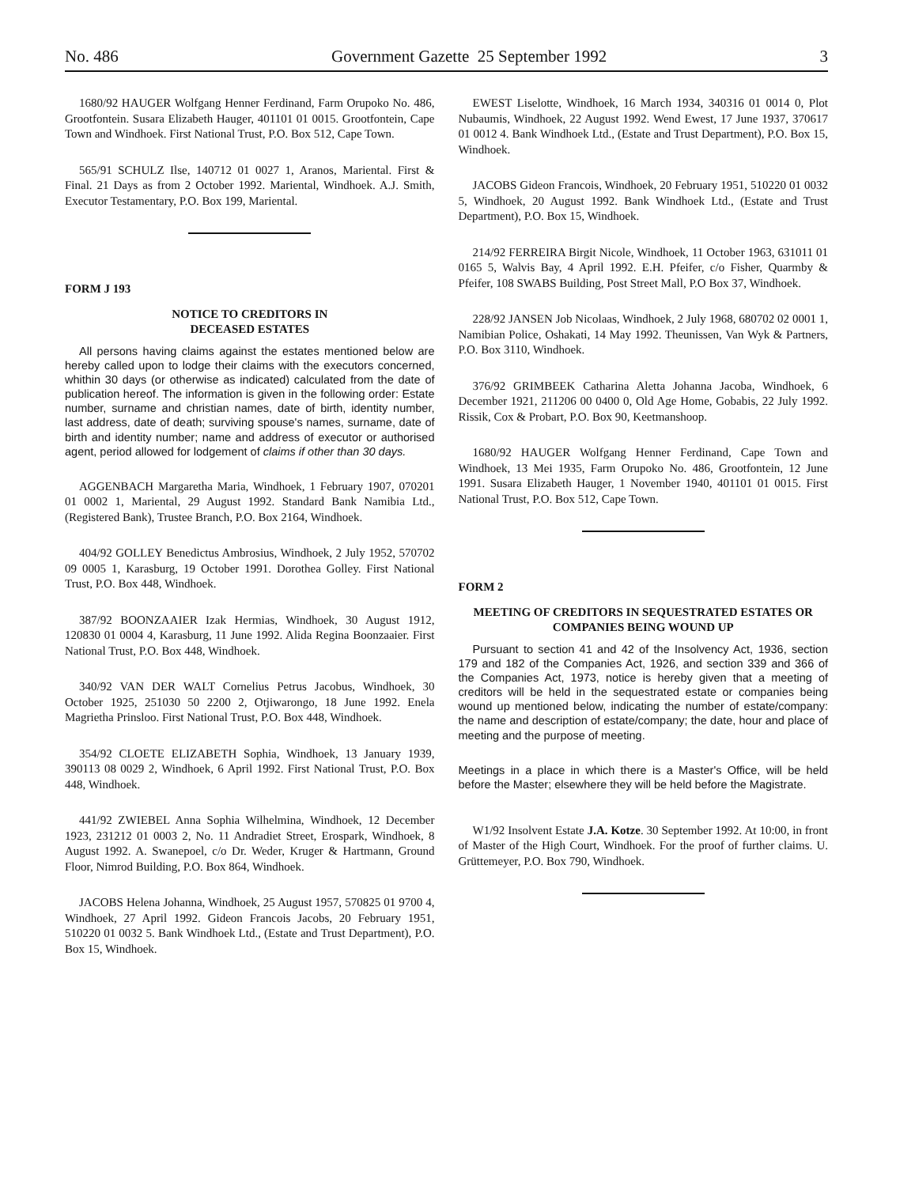No. 486 Government Gazette 25 September 1992 3
1680/92 HAUGER Wolfgang Henner Ferdinand, Farm Orupoko No. 486, Grootfontein. Susara Elizabeth Hauger, 401101 01 0015. Grootfontein, Cape Town and Windhoek. First National Trust, P.O. Box 512, Cape Town.
565/91 SCHULZ Ilse, 140712 01 0027 1, Aranos, Mariental. First & Final. 21 Days as from 2 October 1992. Mariental, Windhoek. A.J. Smith, Executor Testamentary, P.O. Box 199, Mariental.
FORM J 193
NOTICE TO CREDITORS IN
DECEASED ESTATES
All persons having claims against the estates mentioned below are hereby called upon to lodge their claims with the executors concerned, whithin 30 days (or otherwise as indicated) calculated from the date of publication hereof. The information is given in the following order: Estate number, surname and christian names, date of birth, identity number, last address, date of death; surviving spouse's names, surname, date of birth and identity number; name and address of executor or authorised agent, period allowed for lodgement of claims if other than 30 days.
AGGENBACH Margaretha Maria, Windhoek, 1 February 1907, 070201 01 0002 1, Mariental, 29 August 1992. Standard Bank Namibia Ltd., (Registered Bank), Trustee Branch, P.O. Box 2164, Windhoek.
404/92 GOLLEY Benedictus Ambrosius, Windhoek, 2 July 1952, 570702 09 0005 1, Karasburg, 19 October 1991. Dorothea Golley. First National Trust, P.O. Box 448, Windhoek.
387/92 BOONZAAIER Izak Hermias, Windhoek, 30 August 1912, 120830 01 0004 4, Karasburg, 11 June 1992. Alida Regina Boonzaaier. First National Trust, P.O. Box 448, Windhoek.
340/92 VAN DER WALT Cornelius Petrus Jacobus, Windhoek, 30 October 1925, 251030 50 2200 2, Otjiwarongo, 18 June 1992. Enela Magrietha Prinsloo. First National Trust, P.O. Box 448, Windhoek.
354/92 CLOETE ELIZABETH Sophia, Windhoek, 13 January 1939, 390113 08 0029 2, Windhoek, 6 April 1992. First National Trust, P.O. Box 448, Windhoek.
441/92 ZWIEBEL Anna Sophia Wilhelmina, Windhoek, 12 December 1923, 231212 01 0003 2, No. 11 Andradiet Street, Erospark, Windhoek, 8 August 1992. A. Swanepoel, c/o Dr. Weder, Kruger & Hartmann, Ground Floor, Nimrod Building, P.O. Box 864, Windhoek.
JACOBS Helena Johanna, Windhoek, 25 August 1957, 570825 01 9700 4, Windhoek, 27 April 1992. Gideon Francois Jacobs, 20 February 1951, 510220 01 0032 5. Bank Windhoek Ltd., (Estate and Trust Department), P.O. Box 15, Windhoek.
EWEST Liselotte, Windhoek, 16 March 1934, 340316 01 0014 0, Plot Nubaumis, Windhoek, 22 August 1992. Wend Ewest, 17 June 1937, 370617 01 0012 4. Bank Windhoek Ltd., (Estate and Trust Department), P.O. Box 15, Windhoek.
JACOBS Gideon Francois, Windhoek, 20 February 1951, 510220 01 0032 5, Windhoek, 20 August 1992. Bank Windhoek Ltd., (Estate and Trust Department), P.O. Box 15, Windhoek.
214/92 FERREIRA Birgit Nicole, Windhoek, 11 October 1963, 631011 01 0165 5, Walvis Bay, 4 April 1992. E.H. Pfeifer, c/o Fisher, Quarmby & Pfeifer, 108 SWABS Building, Post Street Mall, P.O Box 37, Windhoek.
228/92 JANSEN Job Nicolaas, Windhoek, 2 July 1968, 680702 02 0001 1, Namibian Police, Oshakati, 14 May 1992. Theunissen, Van Wyk & Partners, P.O. Box 3110, Windhoek.
376/92 GRIMBEEK Catharina Aletta Johanna Jacoba, Windhoek, 6 December 1921, 211206 00 0400 0, Old Age Home, Gobabis, 22 July 1992. Rissik, Cox & Probart, P.O. Box 90, Keetmanshoop.
1680/92 HAUGER Wolfgang Henner Ferdinand, Cape Town and Windhoek, 13 Mei 1935, Farm Orupoko No. 486, Grootfontein, 12 June 1991. Susara Elizabeth Hauger, 1 November 1940, 401101 01 0015. First National Trust, P.O. Box 512, Cape Town.
FORM 2
MEETING OF CREDITORS IN SEQUESTRATED ESTATES OR COMPANIES BEING WOUND UP
Pursuant to section 41 and 42 of the Insolvency Act, 1936, section 179 and 182 of the Companies Act, 1926, and section 339 and 366 of the Companies Act, 1973, notice is hereby given that a meeting of creditors will be held in the sequestrated estate or companies being wound up mentioned below, indicating the number of estate/company: the name and description of estate/company; the date, hour and place of meeting and the purpose of meeting.
Meetings in a place in which there is a Master's Office, will be held before the Master; elsewhere they will be held before the Magistrate.
W1/92 Insolvent Estate J.A. Kotze. 30 September 1992. At 10:00, in front of Master of the High Court, Windhoek. For the proof of further claims. U. Grüttemeyer, P.O. Box 790, Windhoek.